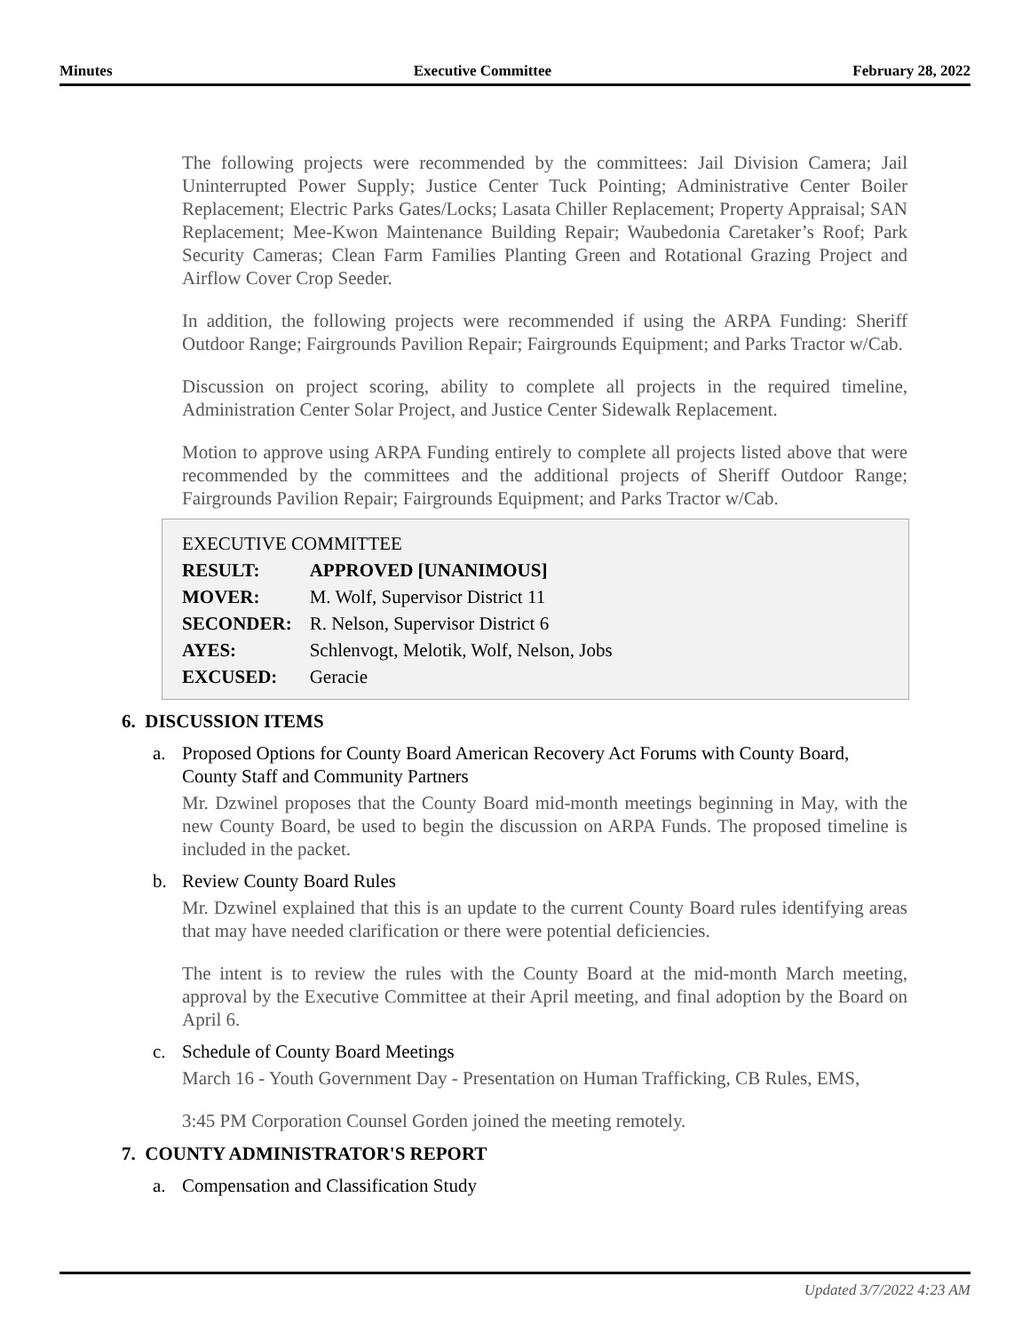Minutes Executive Committee February 28, 2022
The following projects were recommended by the committees: Jail Division Camera; Jail Uninterrupted Power Supply; Justice Center Tuck Pointing; Administrative Center Boiler Replacement; Electric Parks Gates/Locks; Lasata Chiller Replacement; Property Appraisal; SAN Replacement; Mee-Kwon Maintenance Building Repair; Waubedonia Caretaker’s Roof; Park Security Cameras; Clean Farm Families Planting Green and Rotational Grazing Project and Airflow Cover Crop Seeder.
In addition, the following projects were recommended if using the ARPA Funding: Sheriff Outdoor Range; Fairgrounds Pavilion Repair; Fairgrounds Equipment; and Parks Tractor w/Cab.
Discussion on project scoring, ability to complete all projects in the required timeline, Administration Center Solar Project, and Justice Center Sidewalk Replacement.
Motion to approve using ARPA Funding entirely to complete all projects listed above that were recommended by the committees and the additional projects of Sheriff Outdoor Range; Fairgrounds Pavilion Repair; Fairgrounds Equipment; and Parks Tractor w/Cab.
EXECUTIVE COMMITTEE
| RESULT: | APPROVED [UNANIMOUS] |
| MOVER: | M. Wolf, Supervisor District 11 |
| SECONDER: | R. Nelson, Supervisor District 6 |
| AYES: | Schlenvogt, Melotik, Wolf, Nelson, Jobs |
| EXCUSED: | Geracie |
6. DISCUSSION ITEMS
a. Proposed Options for County Board American Recovery Act Forums with County Board, County Staff and Community Partners
Mr. Dzwinel proposes that the County Board mid-month meetings beginning in May, with the new County Board, be used to begin the discussion on ARPA Funds. The proposed timeline is included in the packet.
b. Review County Board Rules
Mr. Dzwinel explained that this is an update to the current County Board rules identifying areas that may have needed clarification or there were potential deficiencies.
The intent is to review the rules with the County Board at the mid-month March meeting, approval by the Executive Committee at their April meeting, and final adoption by the Board on April 6.
c. Schedule of County Board Meetings
March 16 - Youth Government Day - Presentation on Human Trafficking, CB Rules, EMS,
3:45 PM Corporation Counsel Gorden joined the meeting remotely.
7. COUNTY ADMINISTRATOR'S REPORT
a. Compensation and Classification Study
Updated 3/7/2022 4:23 AM